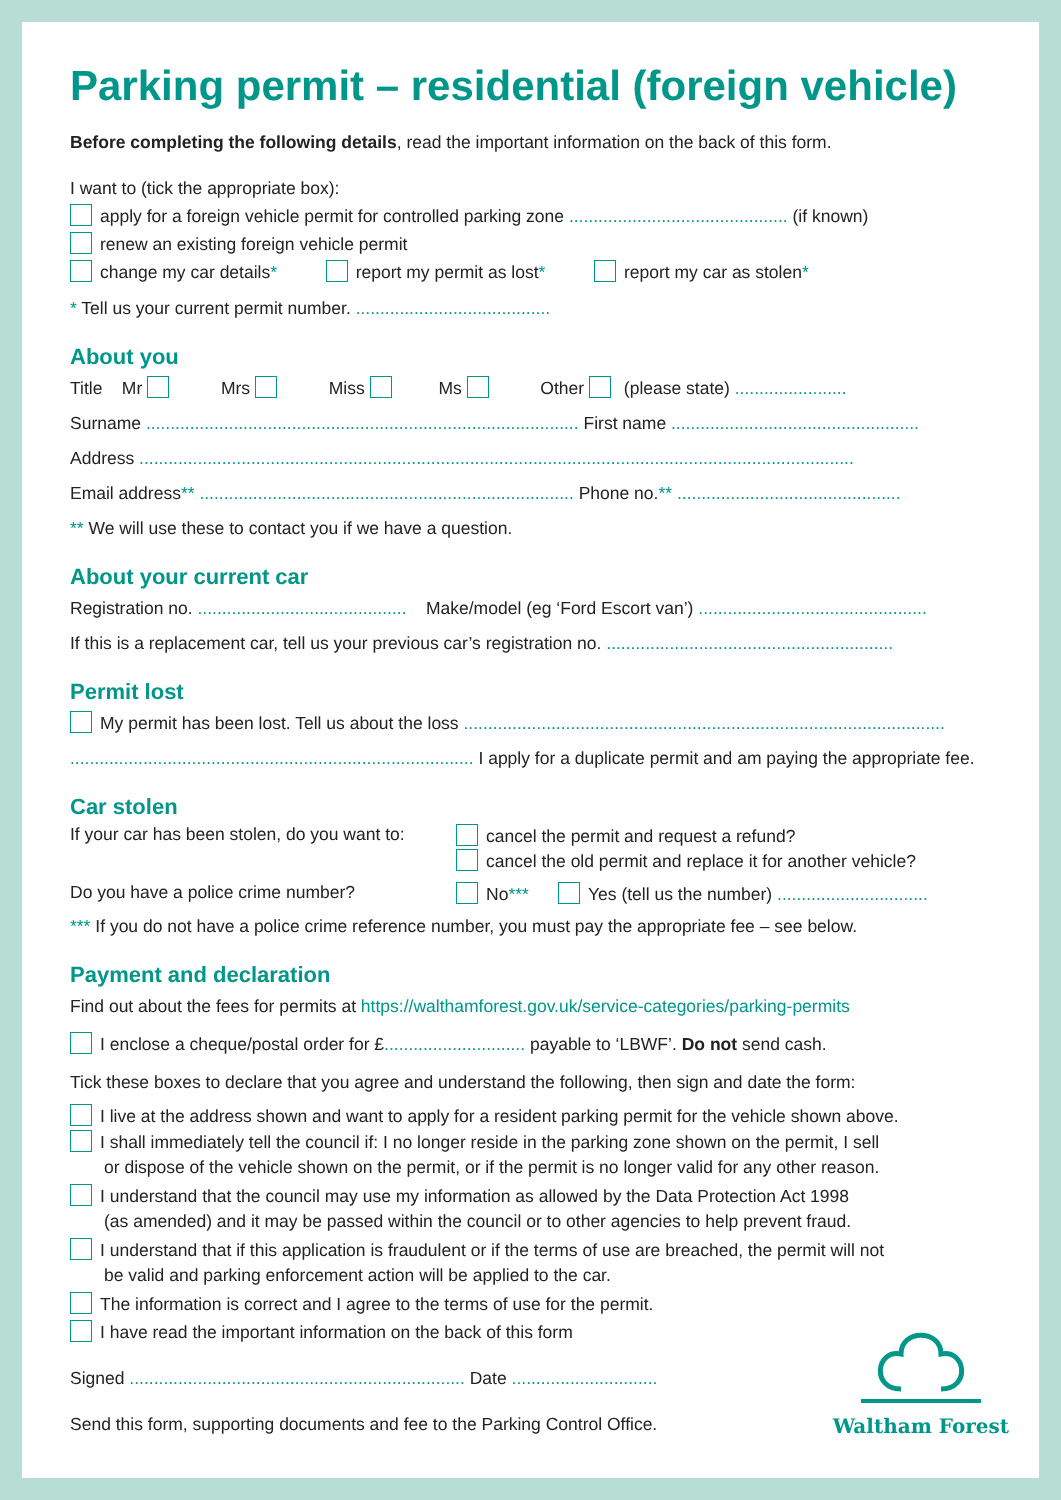Parking permit – residential (foreign vehicle)
Before completing the following details, read the important information on the back of this form.
I want to (tick the appropriate box):
apply for a foreign vehicle permit for controlled parking zone ............................................. (if known)
renew an existing foreign vehicle permit
change my car details* report my permit as lost* report my car as stolen*
* Tell us your current permit number. ........................................
About you
Title Mr Mrs Miss Ms Other (please state) .......................
Surname ......................................................................................... First name ...................................................
Address ...................................................................................................................................................
Email address** ............................................................................. Phone no.** ..............................................
** We will use these to contact you if we have a question.
About your current car
Registration no. ........................................... Make/model (eg ‘Ford Escort van’) ...............................................
If this is a replacement car, tell us your previous car’s registration no. ...........................................................
Permit lost
My permit has been lost. Tell us about the loss ...................................................................................................
................................................................................... I apply for a duplicate permit and am paying the appropriate fee.
Car stolen
If your car has been stolen, do you want to:
cancel the permit and request a refund?
cancel the old permit and replace it for another vehicle?
Do you have a police crime number? No*** Yes (tell us the number) ...............................
*** If you do not have a police crime reference number, you must pay the appropriate fee – see below.
Payment and declaration
Find out about the fees for permits at https://walthamforest.gov.uk/service-categories/parking-permits
I enclose a cheque/postal order for £............................. payable to ‘LBWF’. Do not send cash.
Tick these boxes to declare that you agree and understand the following, then sign and date the form:
I live at the address shown and want to apply for a resident parking permit for the vehicle shown above.
I shall immediately tell the council if: I no longer reside in the parking zone shown on the permit, I sell
or dispose of the vehicle shown on the permit, or if the permit is no longer valid for any other reason.
I understand that the council may use my information as allowed by the Data Protection Act 1998
(as amended) and it may be passed within the council or to other agencies to help prevent fraud.
I understand that if this application is fraudulent or if the terms of use are breached, the permit will not
be valid and parking enforcement action will be applied to the car.
The information is correct and I agree to the terms of use for the permit.
I have read the important information on the back of this form
Signed ..................................................................... Date ..............................
Send this form, supporting documents and fee to the Parking Control Office.
Waltham Forest